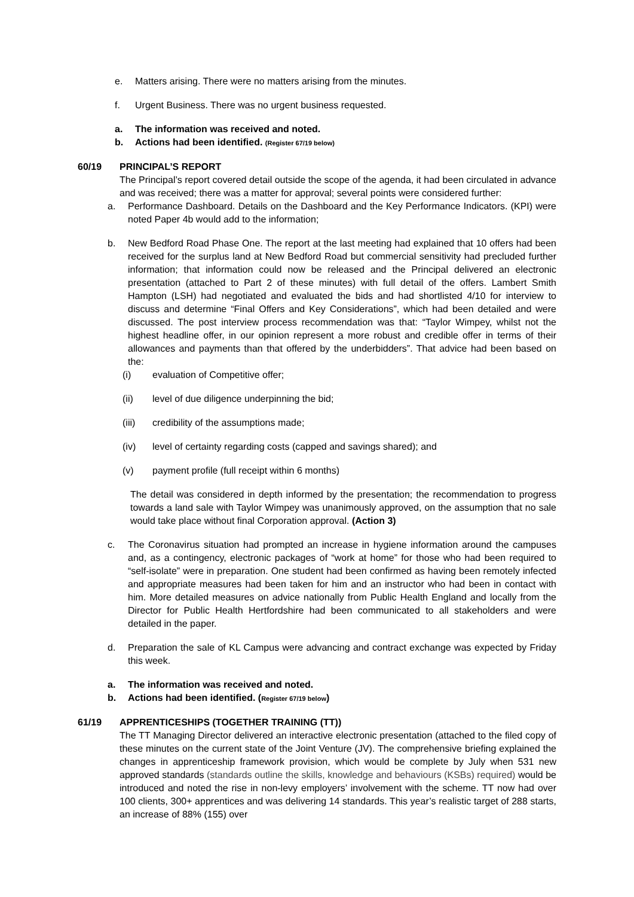e. Matters arising. There were no matters arising from the minutes.
f. Urgent Business. There was no urgent business requested.
a. The information was received and noted.
b. Actions had been identified. (Register 67/19 below)
60/19 PRINCIPAL’S REPORT
The Principal’s report covered detail outside the scope of the agenda, it had been circulated in advance and was received; there was a matter for approval; several points were considered further:
a. Performance Dashboard. Details on the Dashboard and the Key Performance Indicators. (KPI) were noted Paper 4b would add to the information;
b. New Bedford Road Phase One. The report at the last meeting had explained that 10 offers had been received for the surplus land at New Bedford Road but commercial sensitivity had precluded further information; that information could now be released and the Principal delivered an electronic presentation (attached to Part 2 of these minutes) with full detail of the offers. Lambert Smith Hampton (LSH) had negotiated and evaluated the bids and had shortlisted 4/10 for interview to discuss and determine “Final Offers and Key Considerations”, which had been detailed and were discussed. The post interview process recommendation was that: “Taylor Wimpey, whilst not the highest headline offer, in our opinion represent a more robust and credible offer in terms of their allowances and payments than that offered by the underbidders”. That advice had been based on the:
(i) evaluation of Competitive offer;
(ii) level of due diligence underpinning the bid;
(iii) credibility of the assumptions made;
(iv) level of certainty regarding costs (capped and savings shared); and
(v) payment profile (full receipt within 6 months)
The detail was considered in depth informed by the presentation; the recommendation to progress towards a land sale with Taylor Wimpey was unanimously approved, on the assumption that no sale would take place without final Corporation approval. (Action 3)
c. The Coronavirus situation had prompted an increase in hygiene information around the campuses and, as a contingency, electronic packages of “work at home” for those who had been required to “self-isolate” were in preparation. One student had been confirmed as having been remotely infected and appropriate measures had been taken for him and an instructor who had been in contact with him. More detailed measures on advice nationally from Public Health England and locally from the Director for Public Health Hertfordshire had been communicated to all stakeholders and were detailed in the paper.
d. Preparation the sale of KL Campus were advancing and contract exchange was expected by Friday this week.
a. The information was received and noted.
b. Actions had been identified. (Register 67/19 below)
61/19 APPRENTICESHIPS (TOGETHER TRAINING (TT))
The TT Managing Director delivered an interactive electronic presentation (attached to the filed copy of these minutes on the current state of the Joint Venture (JV). The comprehensive briefing explained the changes in apprenticeship framework provision, which would be complete by July when 531 new approved standards (standards outline the skills, knowledge and behaviours (KSBs) required) would be introduced and noted the rise in non-levy employers’ involvement with the scheme. TT now had over 100 clients, 300+ apprentices and was delivering 14 standards. This year’s realistic target of 288 starts, an increase of 88% (155) over